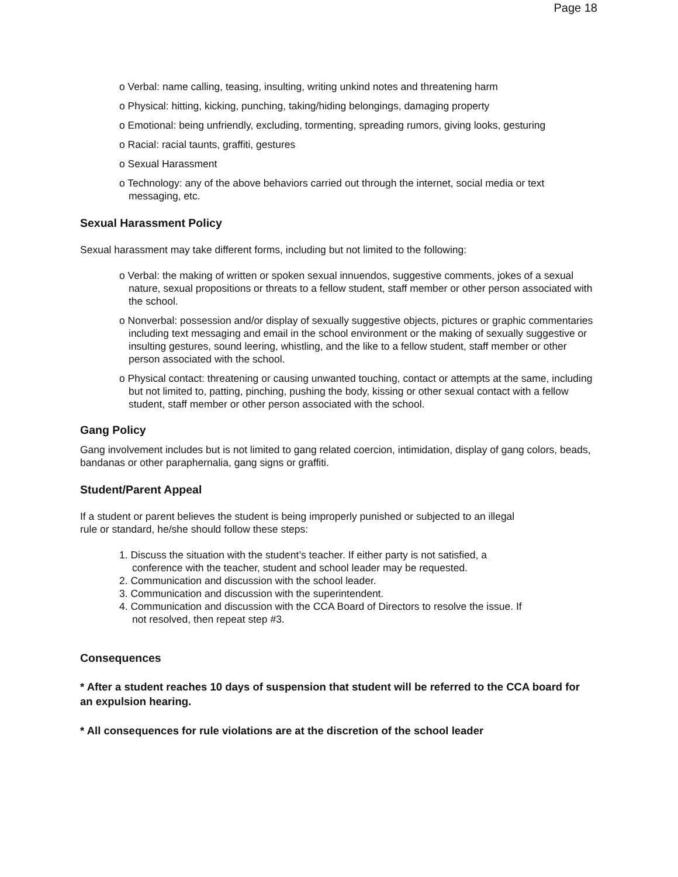Page 18
o Verbal: name calling, teasing, insulting, writing unkind notes and threatening harm
o Physical: hitting, kicking, punching, taking/hiding belongings, damaging property
o Emotional: being unfriendly, excluding, tormenting, spreading rumors, giving looks, gesturing
o Racial: racial taunts, graffiti, gestures
o Sexual Harassment
o Technology: any of the above behaviors carried out through the internet, social media or text messaging, etc.
Sexual Harassment Policy
Sexual harassment may take different forms, including but not limited to the following:
o Verbal: the making of written or spoken sexual innuendos, suggestive comments, jokes of a sexual nature, sexual propositions or threats to a fellow student, staff member or other person associated with the school.
o Nonverbal: possession and/or display of sexually suggestive objects, pictures or graphic commentaries including text messaging and email in the school environment or the making of sexually suggestive or insulting gestures, sound leering, whistling, and the like to a fellow student, staff member or other person associated with the school.
o Physical contact: threatening or causing unwanted touching, contact or attempts at the same, including but not limited to, patting, pinching, pushing the body, kissing or other sexual contact with a fellow student, staff member or other person associated with the school.
Gang Policy
Gang involvement includes but is not limited to gang related coercion, intimidation, display of gang colors, beads, bandanas or other paraphernalia, gang signs or graffiti.
Student/Parent Appeal
If a student or parent believes the student is being improperly punished or subjected to an illegal rule or standard, he/she should follow these steps:
1. Discuss the situation with the student’s teacher. If either party is not satisfied, a conference with the teacher, student and school leader may be requested.
2. Communication and discussion with the school leader.
3. Communication and discussion with the superintendent.
4. Communication and discussion with the CCA Board of Directors to resolve the issue. If not resolved, then repeat step #3.
Consequences
* After a student reaches 10 days of suspension that student will be referred to the CCA board for an expulsion hearing.
* All consequences for rule violations are at the discretion of the school leader